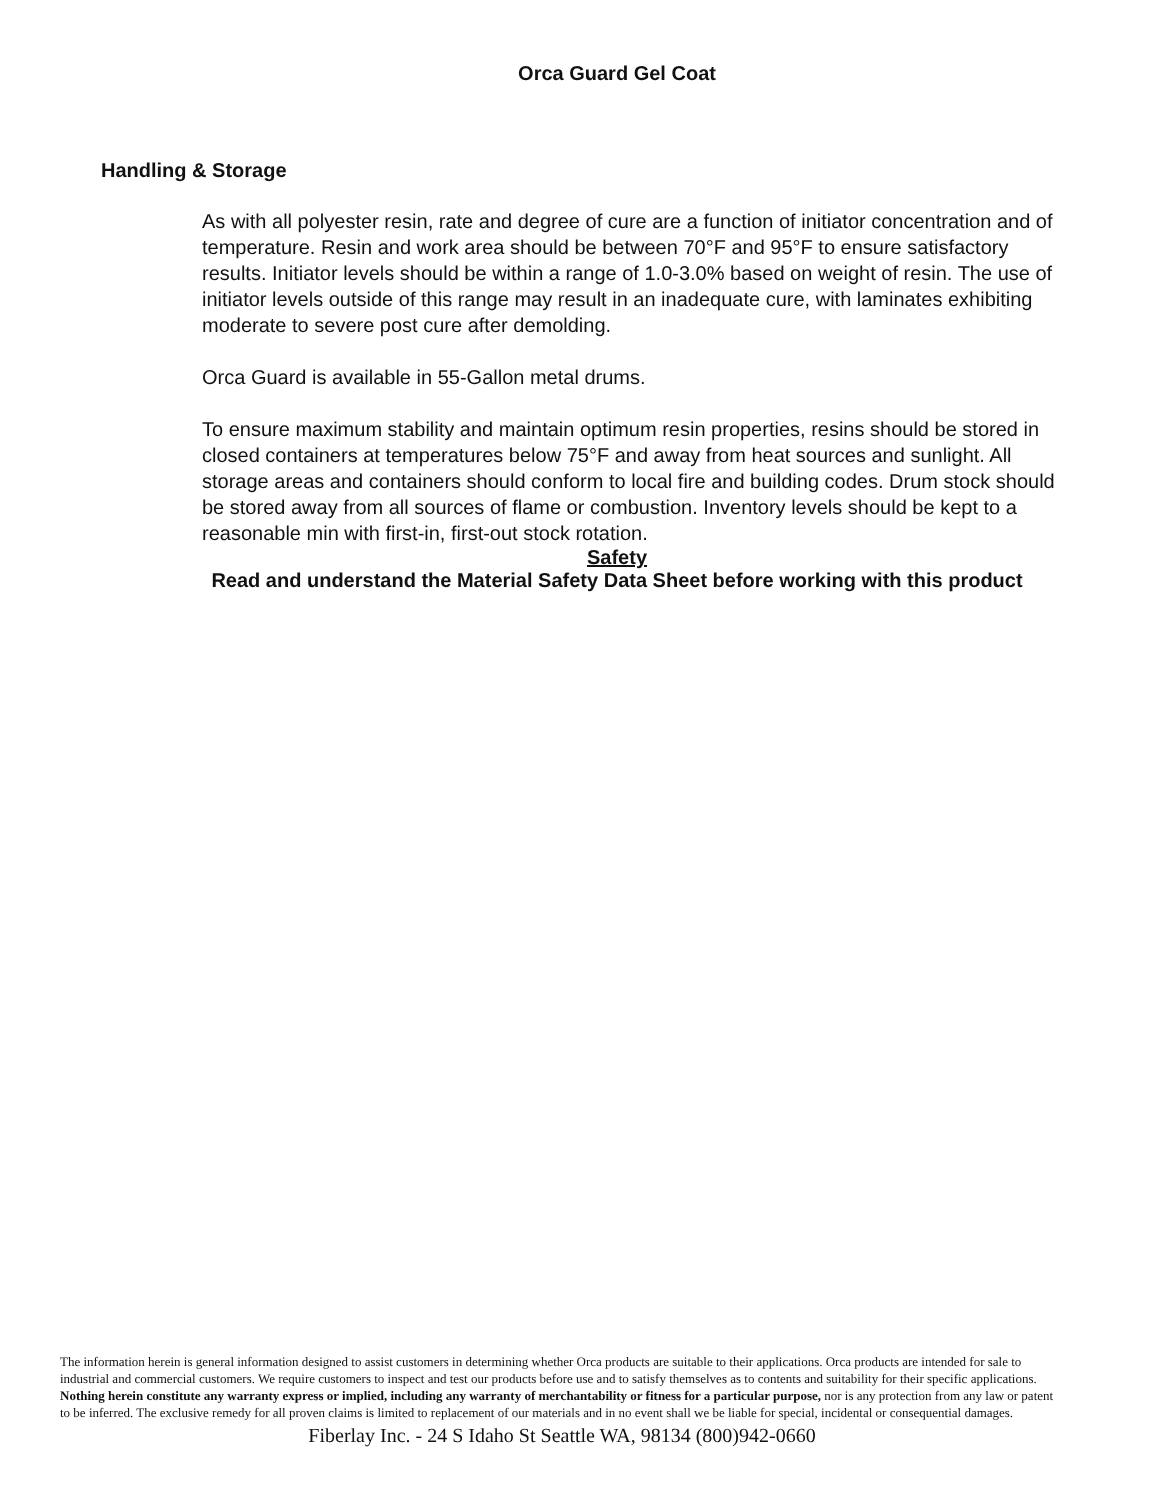Orca Guard Gel Coat
Handling & Storage
As with all polyester resin, rate and degree of cure are a function of initiator concentration and of temperature. Resin and work area should be between 70°F and 95°F to ensure satisfactory results. Initiator levels should be within a range of 1.0-3.0% based on weight of resin. The use of initiator levels outside of this range may result in an inadequate cure, with laminates exhibiting moderate to severe post cure after demolding.
Orca Guard is available in 55-Gallon metal drums.
To ensure maximum stability and maintain optimum resin properties, resins should be stored in closed containers at temperatures below 75°F and away from heat sources and sunlight. All storage areas and containers should conform to local fire and building codes. Drum stock should be stored away from all sources of flame or combustion. Inventory levels should be kept to a reasonable min with first-in, first-out stock rotation.
Safety
Read and understand the Material Safety Data Sheet before working with this product
The information herein is general information designed to assist customers in determining whether Orca products are suitable to their applications. Orca products are intended for sale to industrial and commercial customers. We require customers to inspect and test our products before use and to satisfy themselves as to contents and suitability for their specific applications. Nothing herein constitute any warranty express or implied, including any warranty of merchantability or fitness for a particular purpose, nor is any protection from any law or patent to be inferred. The exclusive remedy for all proven claims is limited to replacement of our materials and in no event shall we be liable for special, incidental or consequential damages.
Fiberlay Inc. - 24 S Idaho St Seattle WA, 98134 (800)942-0660